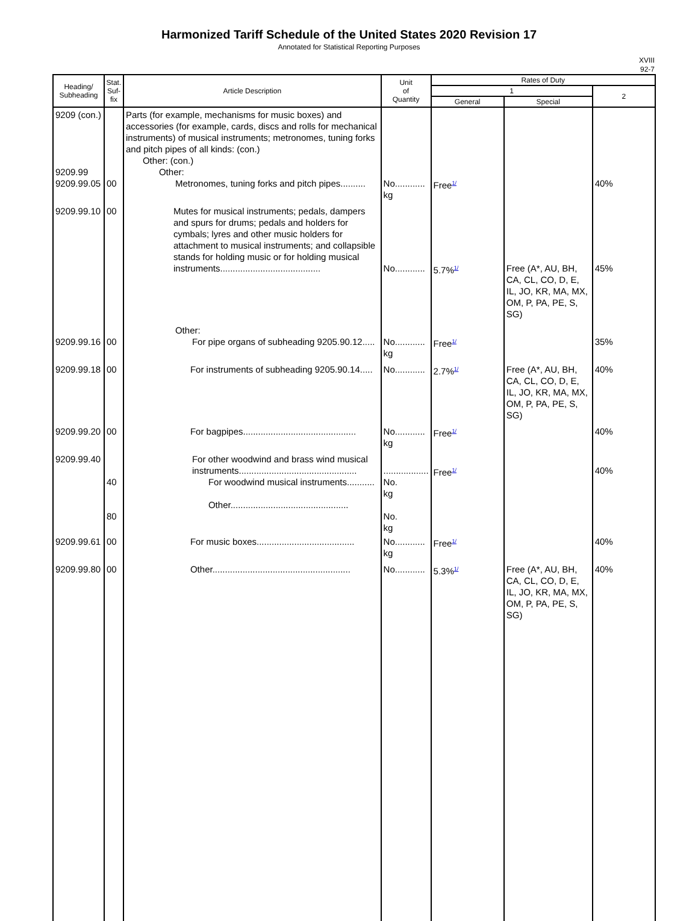Harmonized Tariff Schedule of the United States 2020 Revision 17
Annotated for Statistical Reporting Purposes
XVIII
92-7
| Heading/ Subheading | Stat. Suf- fix | Article Description | Unit of Quantity | Rates of Duty | | |
| --- | --- | --- | --- | --- | --- | --- |
| | | | | 1 | | 2 |
| | | | | General | Special | |
| 9209 (con.) 9209.99 9209.99.05 | 00 | Parts (for example, mechanisms for music boxes) and accessories (for example, cards, discs and rolls for mechanical instruments) of musical instruments; metronomes, tuning forks and pitch pipes of all kinds: (con.) Other: (con.) Other: Metronomes, tuning forks and pitch pipes.......... | No............ kg | Free<sup>1/</sup> | | 40% |
| 9209.99.10 | 00 | Mutes for musical instruments; pedals, dampers and spurs for drums; pedals and holders for cymbals; lyres and other music holders for attachment to musical instruments; and collapsible stands for holding music or for holding musical instruments........................................ | No............ | 5.7%<sup>1/</sup> | Free (A*, AU, BH, CA, CL, CO, D, E, IL, JO, KR, MA, MX, OM, P, PA, PE, S, SG) | 45% |
| 9209.99.16 | 00 | Other: For pipe organs of subheading 9205.90.12..... | No............ kg | Free<sup>1/</sup> | | 35% |
| 9209.99.18 | 00 | For instruments of subheading 9205.90.14..... | No............ | 2.7%<sup>1/</sup> | Free (A*, AU, BH, CA, CL, CO, D, E, IL, JO, KR, MA, MX, OM, P, PA, PE, S, SG) | 40% |
| 9209.99.20 | 00 | For bagpipes............................................. | No............ kg | Free<sup>1/</sup> | | 40% |
| 9209.99.40 | 40 80 | For other woodwind and brass wind musical instruments............................................... For woodwind musical instruments........... Other............................................... | .................. No. kg No. kg | Free<sup>1/</sup> | | 40% |
| 9209.99.61 | 00 | For music boxes....................................... | No............ kg | Free<sup>1/</sup> | | 40% |
| 9209.99.80 | 00 | Other....................................................... | No............ | 5.3%<sup>1/</sup> | Free (A*, AU, BH, CA, CL, CO, D, E, IL, JO, KR, MA, MX, OM, P, PA, PE, S, SG) | 40% |